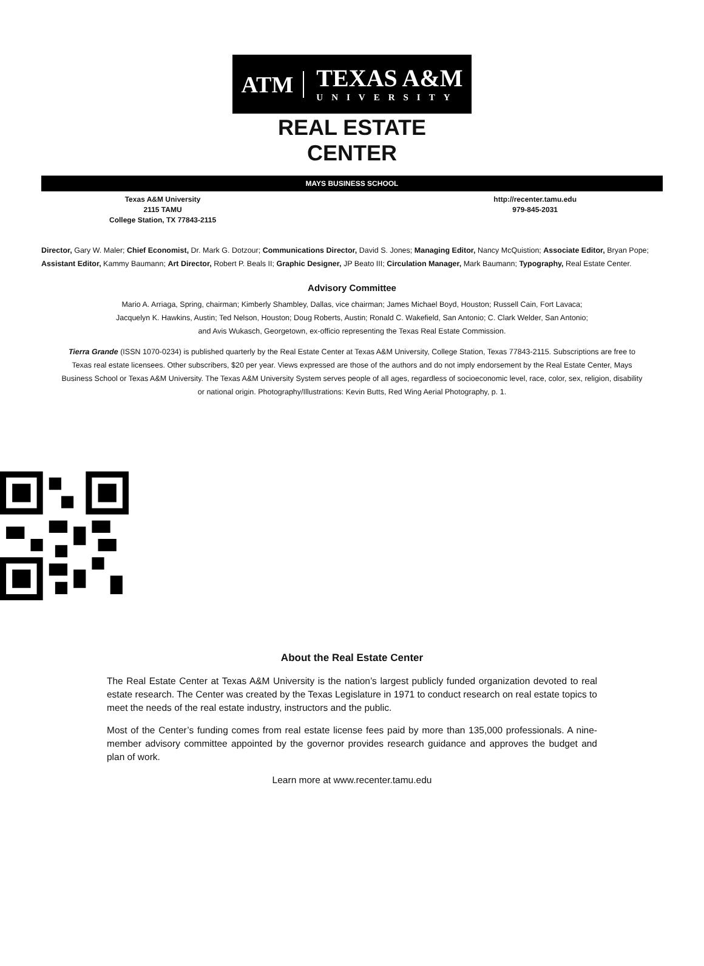ATM TEXAS A&M
UNIVERSITY
REAL ESTATE CENTER
MAYS BUSINESS SCHOOL
Texas A&M University
2115 TAMU
College Station, TX 77843-2115
http://recenter.tamu.edu
979-845-2031
Director, Gary W. Maler; Chief Economist, Dr. Mark G. Dotzour; Communications Director, David S. Jones; Managing Editor, Nancy McQuistion; Associate Editor, Bryan Pope; Assistant Editor, Kammy Baumann; Art Director, Robert P. Beals II; Graphic Designer, JP Beato III; Circulation Manager, Mark Baumann; Typography, Real Estate Center.
Advisory Committee
Mario A. Arriaga, Spring, chairman; Kimberly Shambley, Dallas, vice chairman; James Michael Boyd, Houston; Russell Cain, Fort Lavaca;
Jacquelyn K. Hawkins, Austin; Ted Nelson, Houston; Doug Roberts, Austin; Ronald C. Wakefield, San Antonio; C. Clark Welder, San Antonio;
and Avis Wukasch, Georgetown, ex-officio representing the Texas Real Estate Commission.
Tierra Grande (ISSN 1070-0234) is published quarterly by the Real Estate Center at Texas A&M University, College Station, Texas 77843-2115. Subscriptions are free to Texas real estate licensees. Other subscribers, $20 per year. Views expressed are those of the authors and do not imply endorsement by the Real Estate Center, Mays Business School or Texas A&M University. The Texas A&M University System serves people of all ages, regardless of socioeconomic level, race, color, sex, religion, disability or national origin. Photography/Illustrations: Kevin Butts, Red Wing Aerial Photography, p. 1.
About the Real Estate Center
The Real Estate Center at Texas A&M University is the nation’s largest publicly funded organization devoted to real estate research. The Center was created by the Texas Legislature in 1971 to conduct research on real estate topics to meet the needs of the real estate industry, instructors and the public.
Most of the Center’s funding comes from real estate license fees paid by more than 135,000 professionals. A nine-member advisory committee appointed by the governor provides research guidance and approves the budget and plan of work.
Learn more at www.recenter.tamu.edu